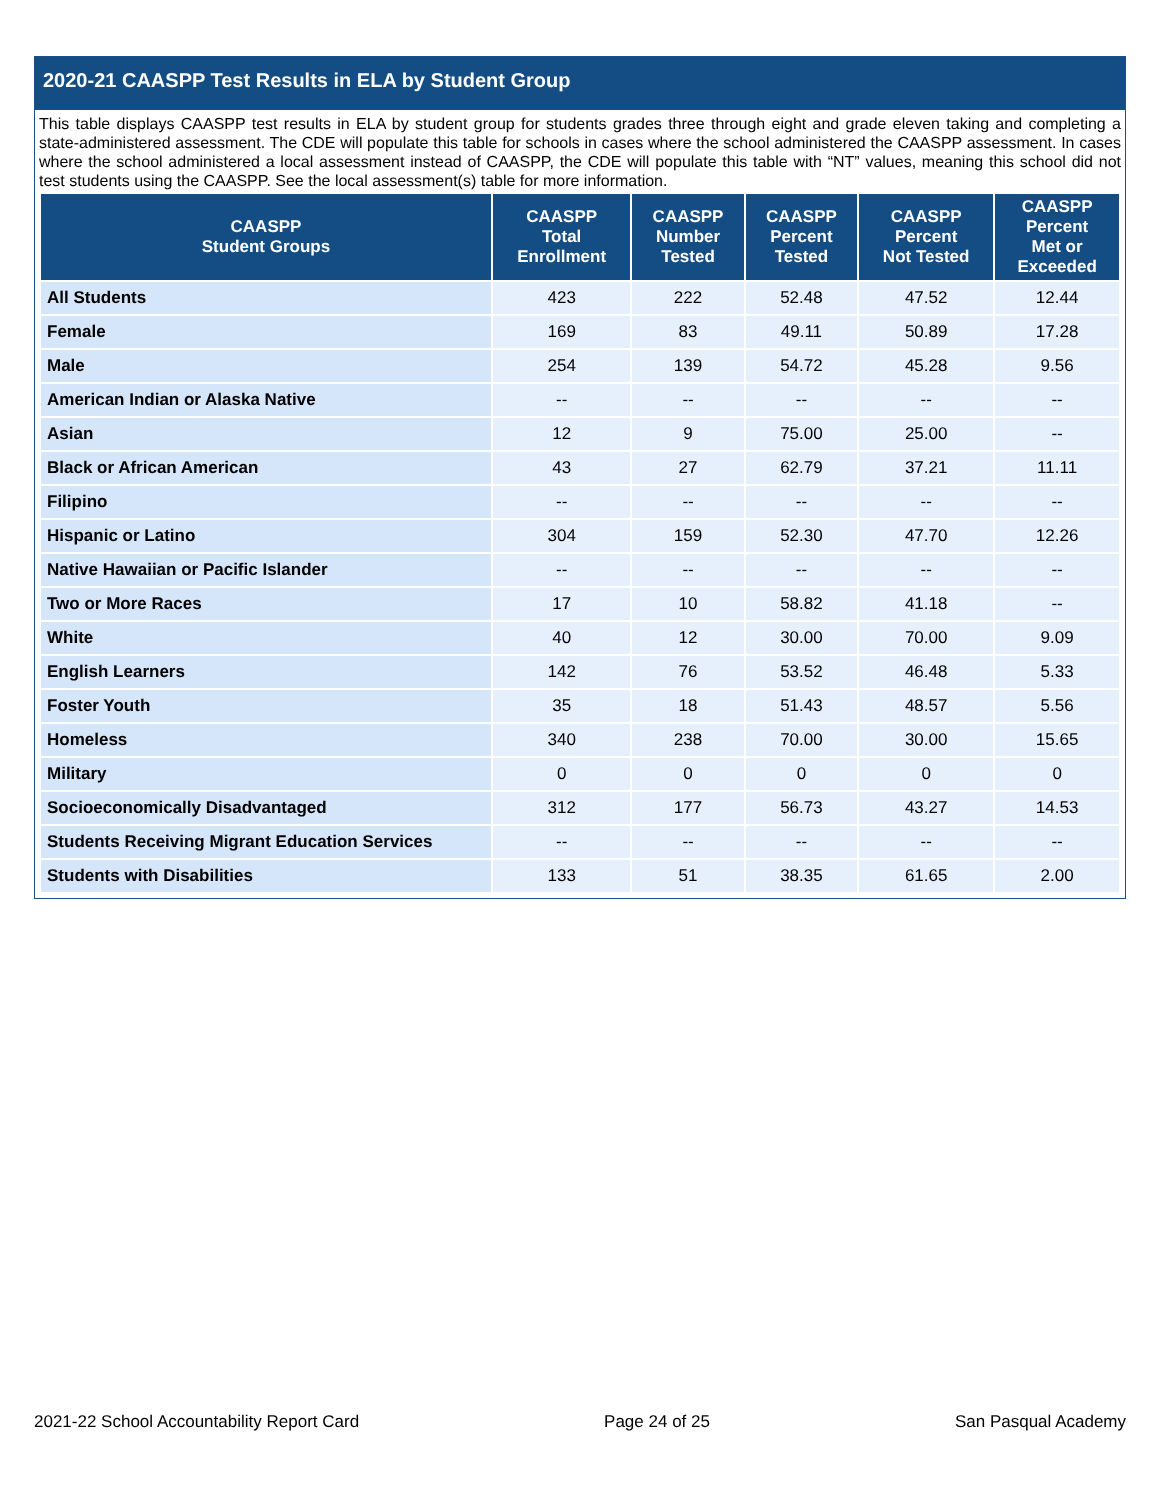2020-21 CAASPP Test Results in ELA by Student Group
This table displays CAASPP test results in ELA by student group for students grades three through eight and grade eleven taking and completing a state-administered assessment. The CDE will populate this table for schools in cases where the school administered the CAASPP assessment. In cases where the school administered a local assessment instead of CAASPP, the CDE will populate this table with “NT” values, meaning this school did not test students using the CAASPP. See the local assessment(s) table for more information.
| CAASPP Student Groups | CAASPP Total Enrollment | CAASPP Number Tested | CAASPP Percent Tested | CAASPP Percent Not Tested | CAASPP Percent Met or Exceeded |
| --- | --- | --- | --- | --- | --- |
| All Students | 423 | 222 | 52.48 | 47.52 | 12.44 |
| Female | 169 | 83 | 49.11 | 50.89 | 17.28 |
| Male | 254 | 139 | 54.72 | 45.28 | 9.56 |
| American Indian or Alaska Native | -- | -- | -- | -- | -- |
| Asian | 12 | 9 | 75.00 | 25.00 | -- |
| Black or African American | 43 | 27 | 62.79 | 37.21 | 11.11 |
| Filipino | -- | -- | -- | -- | -- |
| Hispanic or Latino | 304 | 159 | 52.30 | 47.70 | 12.26 |
| Native Hawaiian or Pacific Islander | -- | -- | -- | -- | -- |
| Two or More Races | 17 | 10 | 58.82 | 41.18 | -- |
| White | 40 | 12 | 30.00 | 70.00 | 9.09 |
| English Learners | 142 | 76 | 53.52 | 46.48 | 5.33 |
| Foster Youth | 35 | 18 | 51.43 | 48.57 | 5.56 |
| Homeless | 340 | 238 | 70.00 | 30.00 | 15.65 |
| Military | 0 | 0 | 0 | 0 | 0 |
| Socioeconomically Disadvantaged | 312 | 177 | 56.73 | 43.27 | 14.53 |
| Students Receiving Migrant Education Services | -- | -- | -- | -- | -- |
| Students with Disabilities | 133 | 51 | 38.35 | 61.65 | 2.00 |
2021-22 School Accountability Report Card Page 24 of 25 San Pasqual Academy